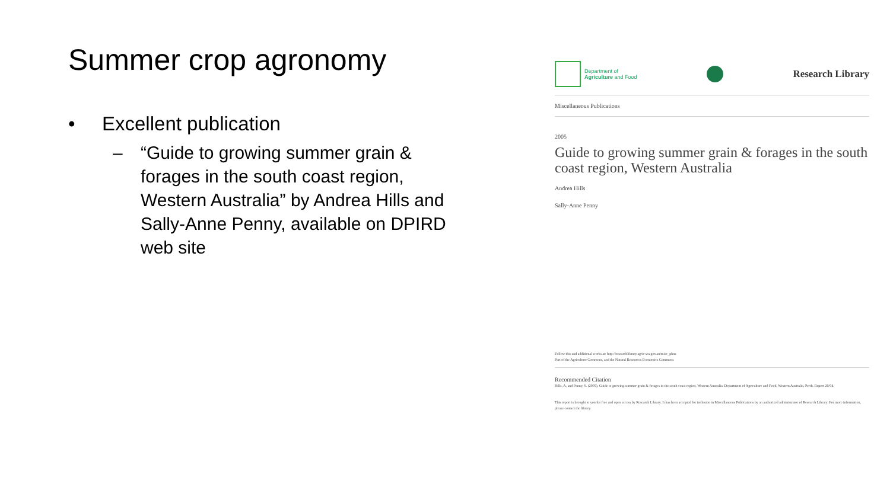Summer crop agronomy
• Excellent publication
– “Guide to growing summer grain & forages in the south coast region, Western Australia” by Andrea Hills and Sally-Anne Penny, available on DPIRD web site
Department of
Agriculture and Food
Research Library
Miscellaneous Publications
2005
Guide to growing summer grain & forages in the south coast region, Western Australia
Andrea Hills
Sally-Anne Penny
Follow this and additional works at: http://researchlibrary.agric.wa.gov.au/misc_pbns
Part of the Agriculture Commons, and the Natural Resources Economics Commons
Recommended Citation
Hills, A, and Penny, S. (2005), Guide to growing summer grain & forages in the south coast region, Western Australia. Department of Agriculture and Food, Western Australia, Perth. Report 20/04.
This report is brought to you for free and open access by Research Library. It has been accepted for inclusion in Miscellaneous Publications by an authorized administrator of Research Library. For more information, please contact the library.